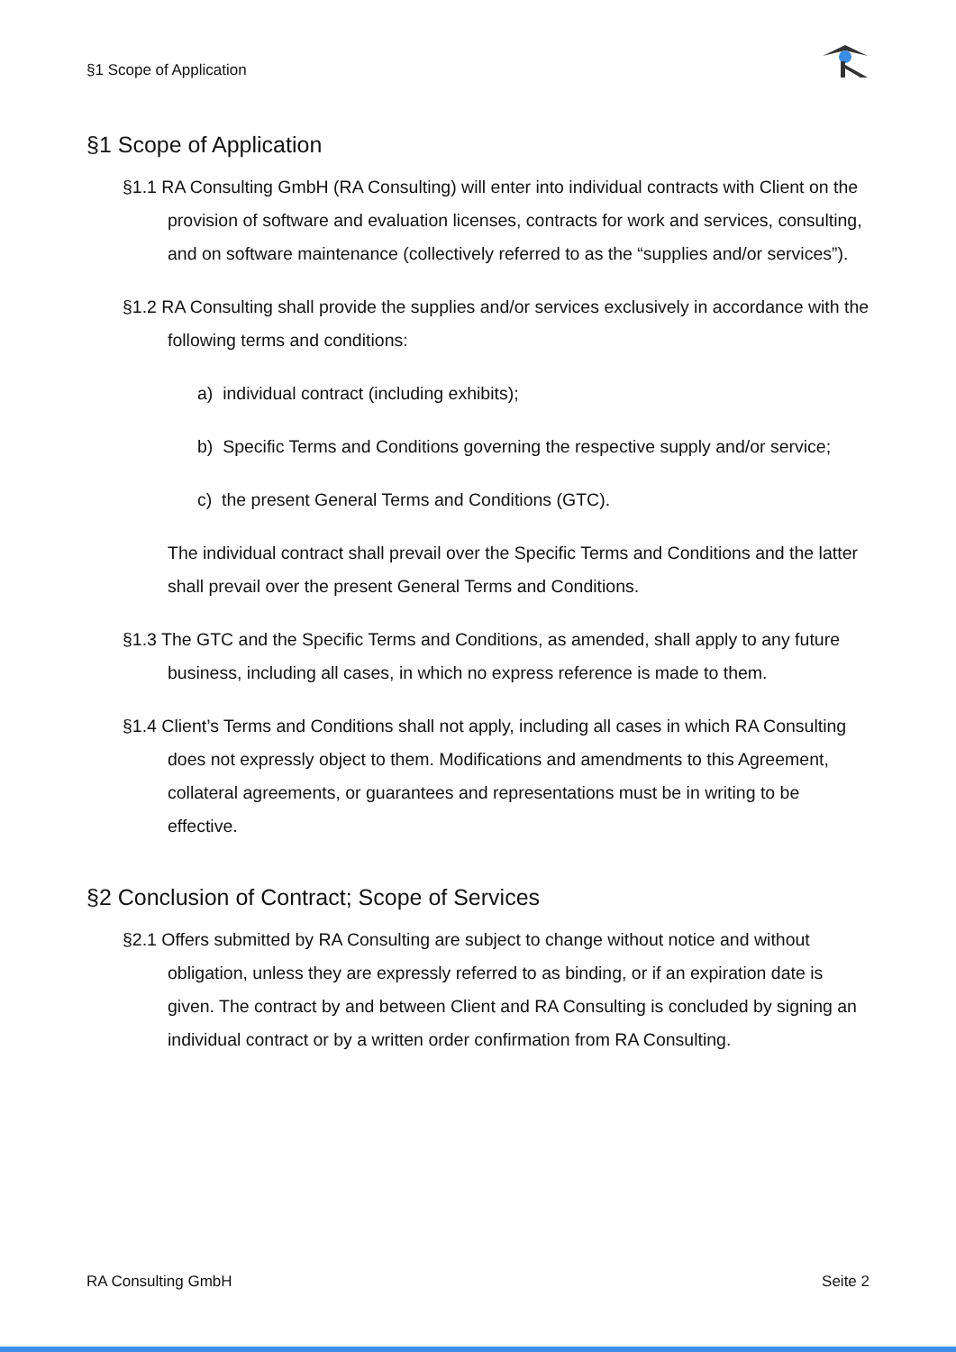§1 Scope of Application
§1 Scope of Application
§1.1 RA Consulting GmbH (RA Consulting) will enter into individual contracts with Client on the provision of software and evaluation licenses, contracts for work and services, consulting, and on software maintenance (collectively referred to as the “supplies and/or services”).
§1.2 RA Consulting shall provide the supplies and/or services exclusively in accordance with the following terms and conditions:
a) individual contract (including exhibits);
b) Specific Terms and Conditions governing the respective supply and/or service;
c) the present General Terms and Conditions (GTC).
The individual contract shall prevail over the Specific Terms and Conditions and the latter shall prevail over the present General Terms and Conditions.
§1.3 The GTC and the Specific Terms and Conditions, as amended, shall apply to any future business, including all cases, in which no express reference is made to them.
§1.4 Client’s Terms and Conditions shall not apply, including all cases in which RA Consulting does not expressly object to them. Modifications and amendments to this Agreement, collateral agreements, or guarantees and representations must be in writing to be effective.
§2 Conclusion of Contract; Scope of Services
§2.1 Offers submitted by RA Consulting are subject to change without notice and without obligation, unless they are expressly referred to as binding, or if an expiration date is given. The contract by and between Client and RA Consulting is concluded by signing an individual contract or by a written order confirmation from RA Consulting.
RA Consulting GmbH Seite 2